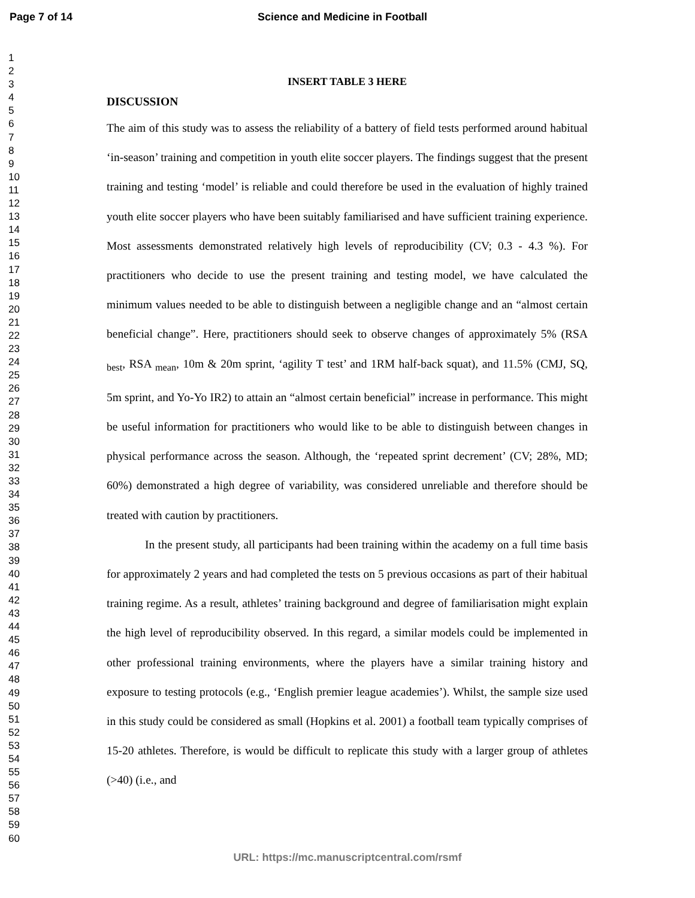Page 7 of 14 Science and Medicine in Football
1
2
3
4
5
6
7
8
9
10
11
12
13
14
15
16
17
18
19
20
21
22
23
24
25
26
27
28
29
30
31
32
33
34
35
36
37
38
39
40
41
42
43
44
45
46
47
48
49
50
51
52
53
54
55
56
57
58
59
60
INSERT TABLE 3 HERE
DISCUSSION
The aim of this study was to assess the reliability of a battery of field tests performed around habitual ‘in-season’ training and competition in youth elite soccer players. The findings suggest that the present training and testing ‘model’ is reliable and could therefore be used in the evaluation of highly trained youth elite soccer players who have been suitably familiarised and have sufficient training experience. Most assessments demonstrated relatively high levels of reproducibility (CV; 0.3 - 4.3 %). For practitioners who decide to use the present training and testing model, we have calculated the minimum values needed to be able to distinguish between a negligible change and an “almost certain beneficial change”. Here, practitioners should seek to observe changes of approximately 5% (RSA <sub>best</sub>, RSA <sub>mean</sub>, 10m & 20m sprint, ‘agility T test’ and 1RM half-back squat), and 11.5% (CMJ, SQ, 5m sprint, and Yo-Yo IR2) to attain an “almost certain beneficial” increase in performance. This might be useful information for practitioners who would like to be able to distinguish between changes in physical performance across the season. Although, the ‘repeated sprint decrement’ (CV; 28%, MD; 60%) demonstrated a high degree of variability, was considered unreliable and therefore should be treated with caution by practitioners.
In the present study, all participants had been training within the academy on a full time basis for approximately 2 years and had completed the tests on 5 previous occasions as part of their habitual training regime. As a result, athletes’ training background and degree of familiarisation might explain the high level of reproducibility observed. In this regard, a similar models could be implemented in other professional training environments, where the players have a similar training history and exposure to testing protocols (e.g., ‘English premier league academies’). Whilst, the sample size used in this study could be considered as small (Hopkins et al. 2001) a football team typically comprises of 15-20 athletes. Therefore, is would be difficult to replicate this study with a larger group of athletes (>40) (i.e., and
URL: https://mc.manuscriptcentral.com/rsmf